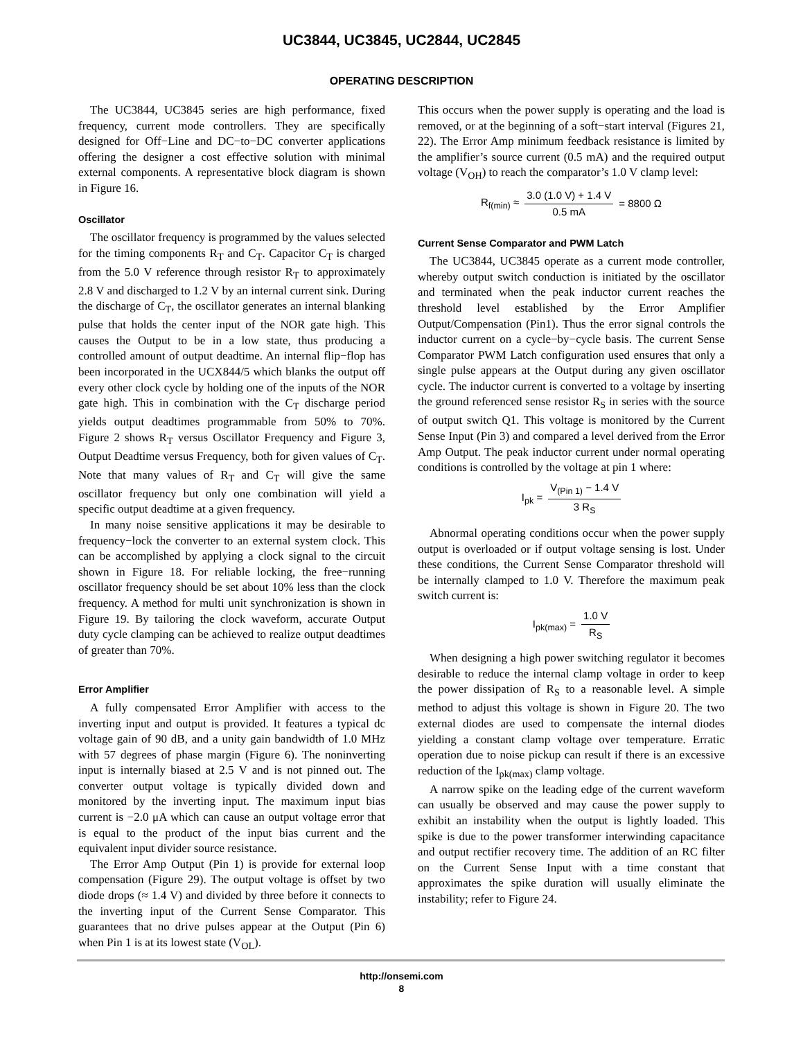UC3844, UC3845, UC2844, UC2845
OPERATING DESCRIPTION
The UC3844, UC3845 series are high performance, fixed frequency, current mode controllers. They are specifically designed for Off−Line and DC−to−DC converter applications offering the designer a cost effective solution with minimal external components. A representative block diagram is shown in Figure 16.
Oscillator
The oscillator frequency is programmed by the values selected for the timing components R<sub>T</sub> and C<sub>T</sub>. Capacitor C<sub>T</sub> is charged from the 5.0 V reference through resistor R<sub>T</sub> to approximately 2.8 V and discharged to 1.2 V by an internal current sink. During the discharge of C<sub>T</sub>, the oscillator generates an internal blanking pulse that holds the center input of the NOR gate high. This causes the Output to be in a low state, thus producing a controlled amount of output deadtime. An internal flip−flop has been incorporated in the UCX844/5 which blanks the output off every other clock cycle by holding one of the inputs of the NOR gate high. This in combination with the C<sub>T</sub> discharge period yields output deadtimes programmable from 50% to 70%. Figure 2 shows R<sub>T</sub> versus Oscillator Frequency and Figure 3, Output Deadtime versus Frequency, both for given values of C<sub>T</sub>. Note that many values of R<sub>T</sub> and C<sub>T</sub> will give the same oscillator frequency but only one combination will yield a specific output deadtime at a given frequency.
In many noise sensitive applications it may be desirable to frequency−lock the converter to an external system clock. This can be accomplished by applying a clock signal to the circuit shown in Figure 18. For reliable locking, the free−running oscillator frequency should be set about 10% less than the clock frequency. A method for multi unit synchronization is shown in Figure 19. By tailoring the clock waveform, accurate Output duty cycle clamping can be achieved to realize output deadtimes of greater than 70%.
Error Amplifier
A fully compensated Error Amplifier with access to the inverting input and output is provided. It features a typical dc voltage gain of 90 dB, and a unity gain bandwidth of 1.0 MHz with 57 degrees of phase margin (Figure 6). The noninverting input is internally biased at 2.5 V and is not pinned out. The converter output voltage is typically divided down and monitored by the inverting input. The maximum input bias current is −2.0 μA which can cause an output voltage error that is equal to the product of the input bias current and the equivalent input divider source resistance.
The Error Amp Output (Pin 1) is provide for external loop compensation (Figure 29). The output voltage is offset by two diode drops (≈ 1.4 V) and divided by three before it connects to the inverting input of the Current Sense Comparator. This guarantees that no drive pulses appear at the Output (Pin 6) when Pin 1 is at its lowest state (V<sub>OL</sub>).
This occurs when the power supply is operating and the load is removed, or at the beginning of a soft−start interval (Figures 21, 22). The Error Amp minimum feedback resistance is limited by the amplifier’s source current (0.5 mA) and the required output voltage (V<sub>OH</sub>) to reach the comparator’s 1.0 V clamp level:
R<sub>f(min)</sub> ≈ 3.0 (1.0 V) + 1.4 V 0.5 mA = 8800 Ω
Current Sense Comparator and PWM Latch
The UC3844, UC3845 operate as a current mode controller, whereby output switch conduction is initiated by the oscillator and terminated when the peak inductor current reaches the threshold level established by the Error Amplifier Output/Compensation (Pin1). Thus the error signal controls the inductor current on a cycle−by−cycle basis. The current Sense Comparator PWM Latch configuration used ensures that only a single pulse appears at the Output during any given oscillator cycle. The inductor current is converted to a voltage by inserting the ground referenced sense resistor R<sub>S</sub> in series with the source of output switch Q1. This voltage is monitored by the Current Sense Input (Pin 3) and compared a level derived from the Error Amp Output. The peak inductor current under normal operating conditions is controlled by the voltage at pin 1 where:
I<sub>pk</sub> = V<sub>(Pin 1)</sub> − 1.4 V 3 R<sub>S</sub>
Abnormal operating conditions occur when the power supply output is overloaded or if output voltage sensing is lost. Under these conditions, the Current Sense Comparator threshold will be internally clamped to 1.0 V. Therefore the maximum peak switch current is:
I<sub>pk(max)</sub> = 1.0 V R<sub>S</sub>
When designing a high power switching regulator it becomes desirable to reduce the internal clamp voltage in order to keep the power dissipation of R<sub>S</sub> to a reasonable level. A simple method to adjust this voltage is shown in Figure 20. The two external diodes are used to compensate the internal diodes yielding a constant clamp voltage over temperature. Erratic operation due to noise pickup can result if there is an excessive reduction of the I<sub>pk(max)</sub> clamp voltage.
A narrow spike on the leading edge of the current waveform can usually be observed and may cause the power supply to exhibit an instability when the output is lightly loaded. This spike is due to the power transformer interwinding capacitance and output rectifier recovery time. The addition of an RC filter on the Current Sense Input with a time constant that approximates the spike duration will usually eliminate the instability; refer to Figure 24.
http://onsemi.com
8